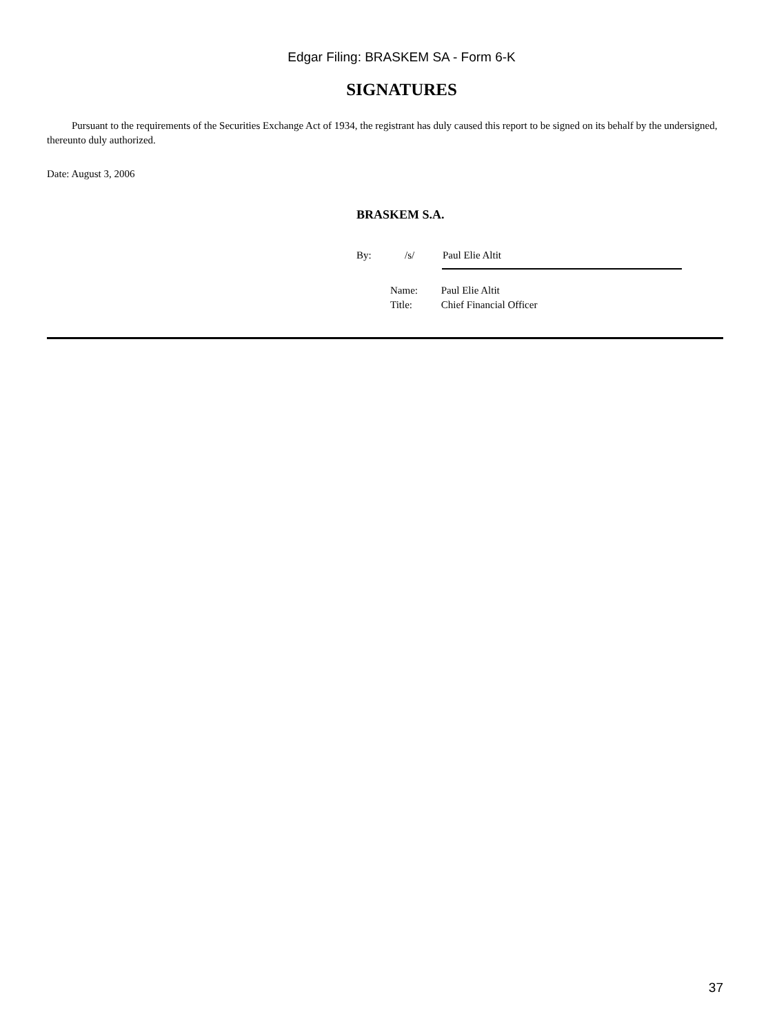Edgar Filing: BRASKEM SA - Form 6-K
SIGNATURES
Pursuant to the requirements of the Securities Exchange Act of 1934, the registrant has duly caused this report to be signed on its behalf by the undersigned, thereunto duly authorized.
Date: August 3, 2006
BRASKEM S.A.
By: /s/ Paul Elie Altit
Name: Paul Elie Altit
Title: Chief Financial Officer
37